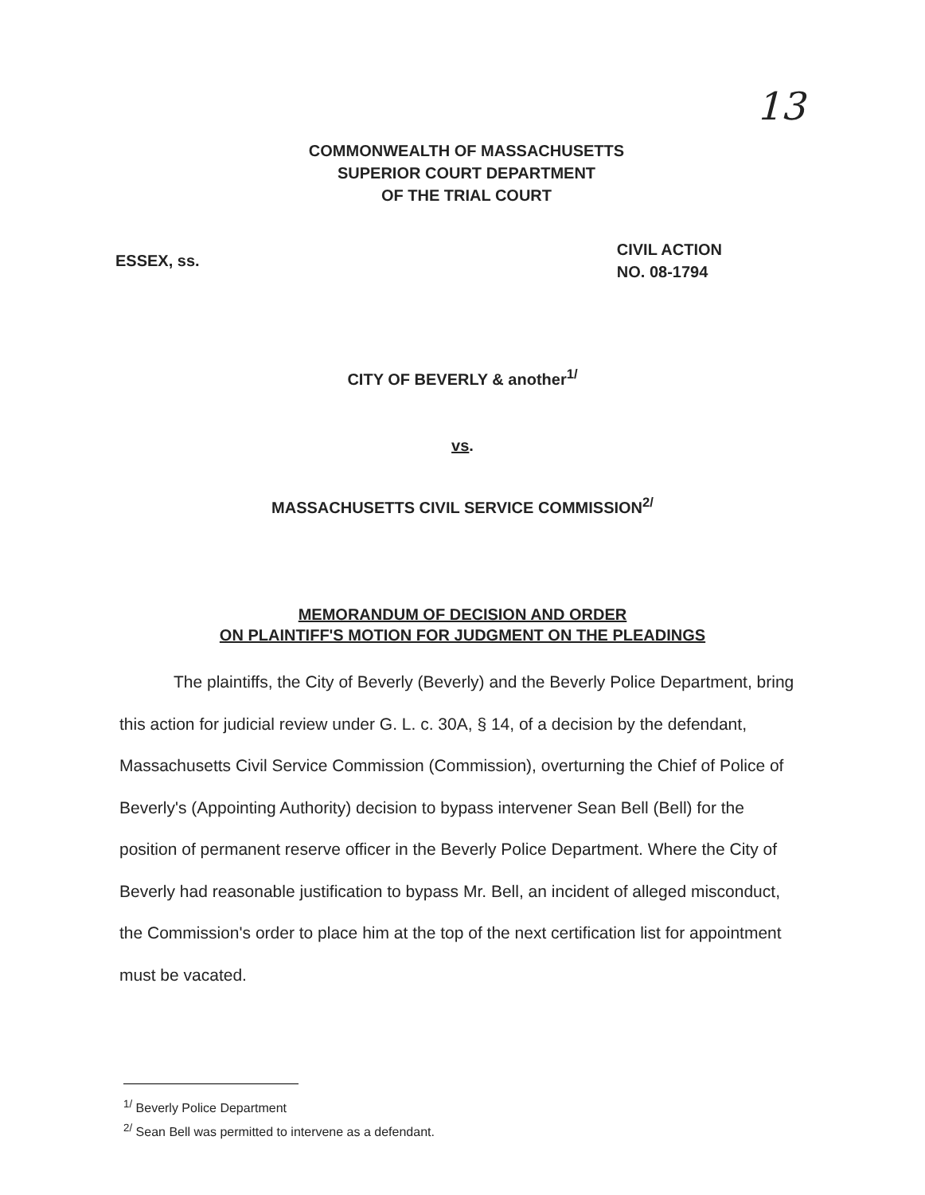13
COMMONWEALTH OF MASSACHUSETTS
SUPERIOR COURT DEPARTMENT
OF THE TRIAL COURT
ESSEX, ss.
CIVIL ACTION
NO. 08-1794
CITY OF BEVERLY & another<sup>1/</sup>
vs.
MASSACHUSETTS CIVIL SERVICE COMMISSION<sup>2/</sup>
MEMORANDUM OF DECISION AND ORDER
ON PLAINTIFF'S MOTION FOR JUDGMENT ON THE PLEADINGS
The plaintiffs, the City of Beverly (Beverly) and the Beverly Police Department, bring this action for judicial review under G. L. c. 30A, § 14, of a decision by the defendant, Massachusetts Civil Service Commission (Commission), overturning the Chief of Police of Beverly's (Appointing Authority) decision to bypass intervener Sean Bell (Bell) for the position of permanent reserve officer in the Beverly Police Department. Where the City of Beverly had reasonable justification to bypass Mr. Bell, an incident of alleged misconduct, the Commission's order to place him at the top of the next certification list for appointment must be vacated.
<sup>1/</sup> Beverly Police Department
<sup>2/</sup> Sean Bell was permitted to intervene as a defendant.